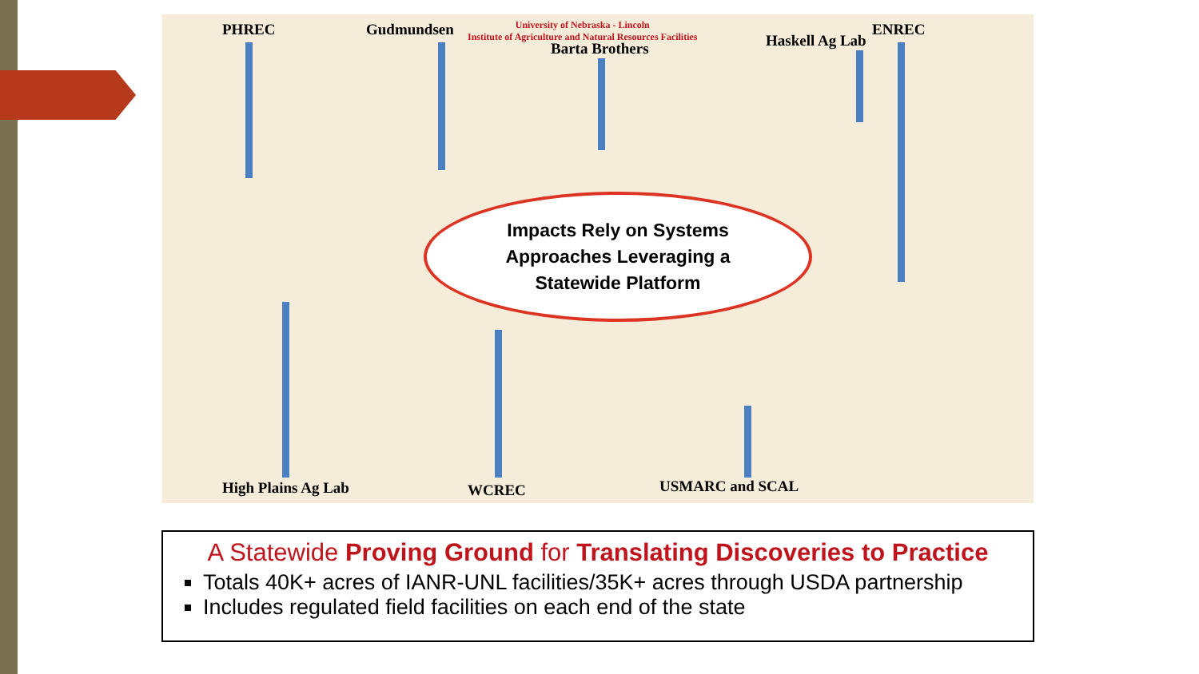PHREC Gudmundsen
University of Nebraska - Lincoln
Institute of Agriculture and Natural Resources Facilities
Barta Brothers Haskell Ag Lab
ENREC
High Plains Ag Lab WCREC USMARC and SCAL
Impacts Rely on Systems
Approaches Leveraging a
Statewide Platform
A Statewide Proving Ground for Translating Discoveries to Practice
Totals 40K+ acres of IANR-UNL facilities/35K+ acres through USDA partnership
Includes regulated field facilities on each end of the state